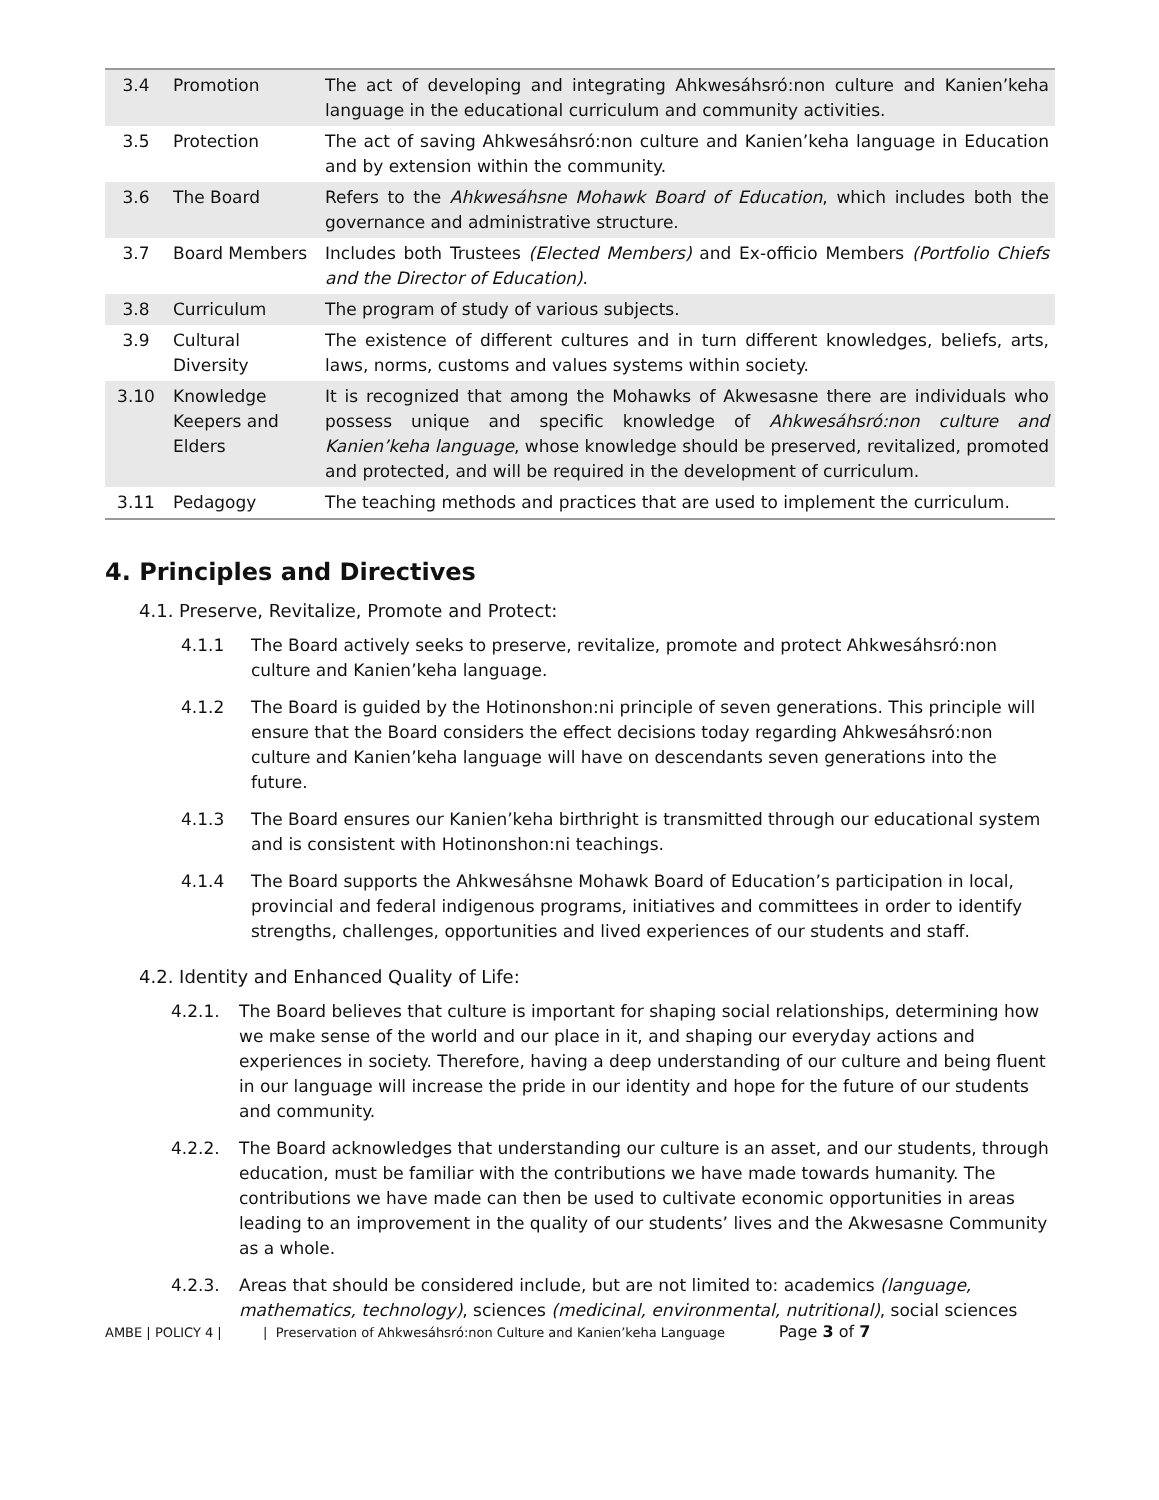| 3.4 | Promotion | The act of developing and integrating Ahkwesáhsró:non culture and Kanien’keha language in the educational curriculum and community activities. |
| 3.5 | Protection | The act of saving Ahkwesáhsró:non culture and Kanien’keha language in Education and by extension within the community. |
| 3.6 | The Board | Refers to the Ahkwesáhsne Mohawk Board of Education , which includes both the governance and administrative structure. |
| 3.7 | Board Members | Includes both Trustees (Elected Members) and Ex-officio Members (Portfolio Chiefs and the Director of Education) . |
| 3.8 | Curriculum | The program of study of various subjects. |
| 3.9 | Cultural Diversity | The existence of different cultures and in turn different knowledges, beliefs, arts, laws, norms, customs and values systems within society. |
| 3.10 | Knowledge Keepers and Elders | It is recognized that among the Mohawks of Akwesasne there are individuals who possess unique and specific knowledge of Ahkwesáhsró:non culture and Kanien’keha language , whose knowledge should be preserved, revitalized, promoted and protected, and will be required in the development of curriculum. |
| 3.11 | Pedagogy | The teaching methods and practices that are used to implement the curriculum. |
4. Principles and Directives
4.1. Preserve, Revitalize, Promote and Protect:
4.1.1 The Board actively seeks to preserve, revitalize, promote and protect Ahkwesáhsró:non culture and Kanien’keha language.
4.1.2 The Board is guided by the Hotinonshon:ni principle of seven generations. This principle will ensure that the Board considers the effect decisions today regarding Ahkwesáhsró:non culture and Kanien’keha language will have on descendants seven generations into the future.
4.1.3 The Board ensures our Kanien’keha birthright is transmitted through our educational system and is consistent with Hotinonshon:ni teachings.
4.1.4 The Board supports the Ahkwesáhsne Mohawk Board of Education’s participation in local, provincial and federal indigenous programs, initiatives and committees in order to identify strengths, challenges, opportunities and lived experiences of our students and staff.
4.2. Identity and Enhanced Quality of Life:
4.2.1. The Board believes that culture is important for shaping social relationships, determining how we make sense of the world and our place in it, and shaping our everyday actions and experiences in society. Therefore, having a deep understanding of our culture and being fluent in our language will increase the pride in our identity and hope for the future of our students and community.
4.2.2. The Board acknowledges that understanding our culture is an asset, and our students, through education, must be familiar with the contributions we have made towards humanity. The contributions we have made can then be used to cultivate economic opportunities in areas leading to an improvement in the quality of our students’ lives and the Akwesasne Community as a whole.
4.2.3. Areas that should be considered include, but are not limited to: academics (language, mathematics, technology), sciences (medicinal, environmental, nutritional), social sciences
AMBE | POLICY 4 | | Preservation of Ahkwesáhsró:non Culture and Kanien’keha Language Page 3 of 7